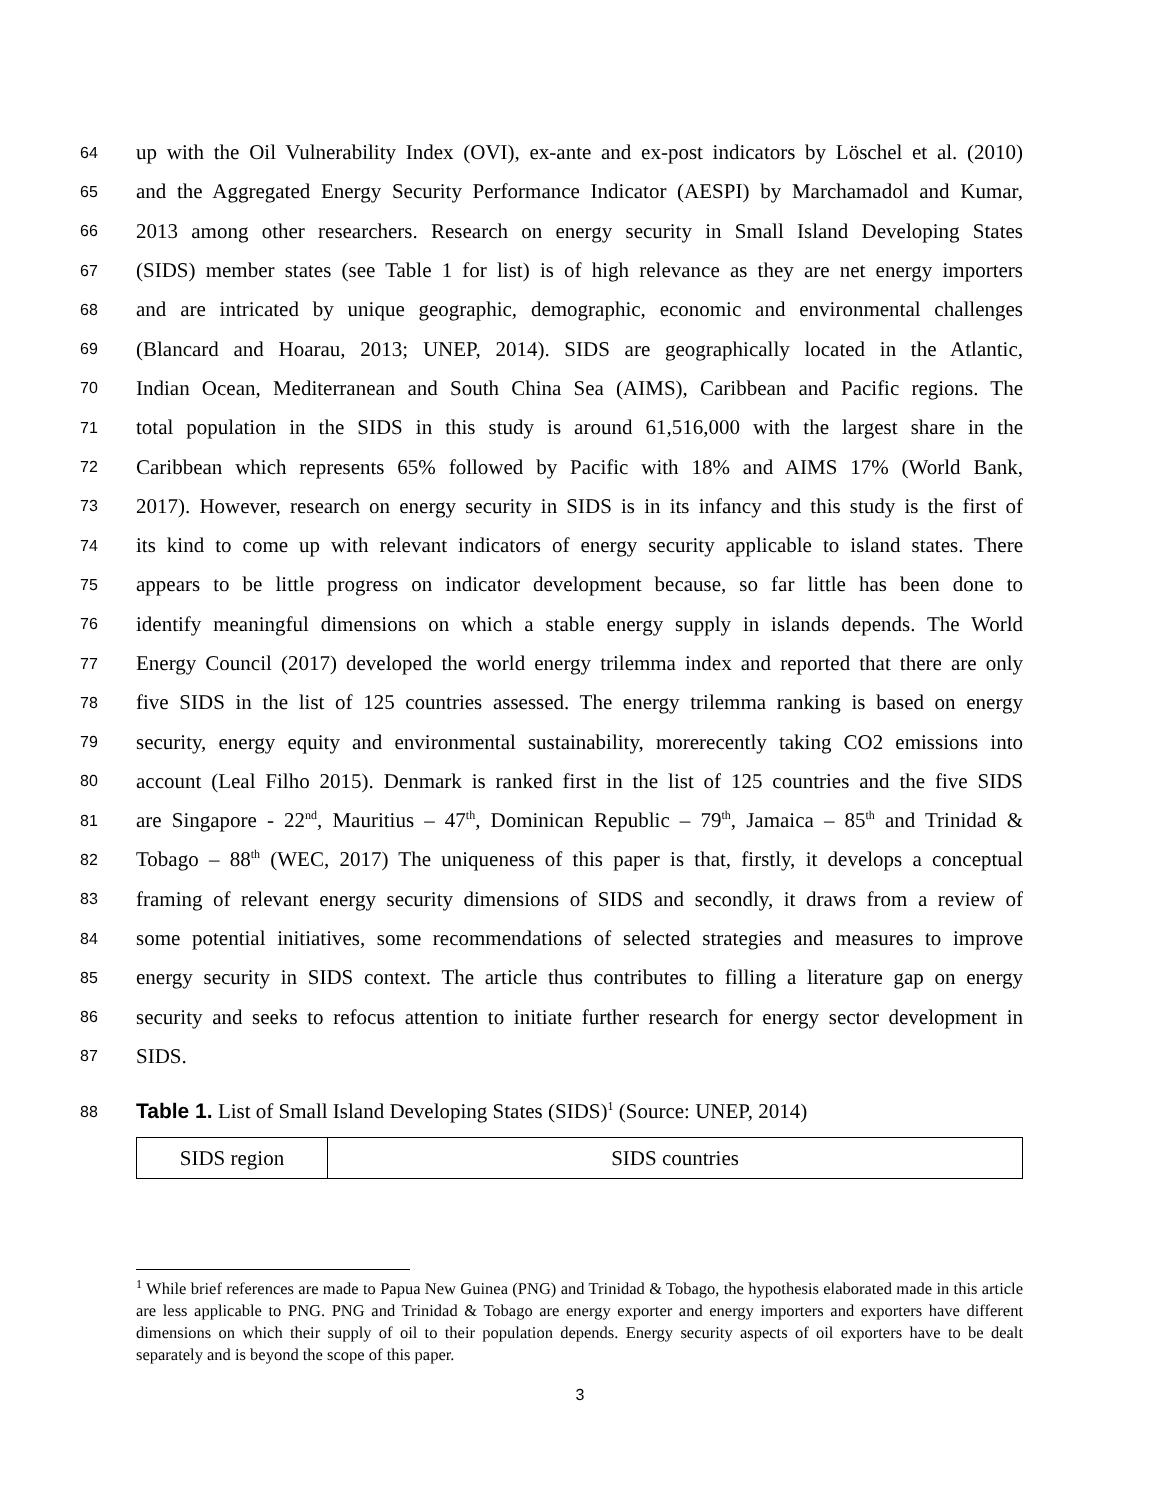64 up with the Oil Vulnerability Index (OVI), ex-ante and ex-post indicators by Löschel et al. (2010)
65 and the Aggregated Energy Security Performance Indicator (AESPI) by Marchamadol and Kumar,
66 2013 among other researchers. Research on energy security in Small Island Developing States
67 (SIDS) member states (see Table 1 for list) is of high relevance as they are net energy importers
68 and are intricated by unique geographic, demographic, economic and environmental challenges
69 (Blancard and Hoarau, 2013; UNEP, 2014). SIDS are geographically located in the Atlantic,
70 Indian Ocean, Mediterranean and South China Sea (AIMS), Caribbean and Pacific regions. The
71 total population in the SIDS in this study is around 61,516,000 with the largest share in the
72 Caribbean which represents 65% followed by Pacific with 18% and AIMS 17% (World Bank,
73 2017). However, research on energy security in SIDS is in its infancy and this study is the first of
74 its kind to come up with relevant indicators of energy security applicable to island states. There
75 appears to be little progress on indicator development because, so far little has been done to
76 identify meaningful dimensions on which a stable energy supply in islands depends. The World
77 Energy Council (2017) developed the world energy trilemma index and reported that there are only
78 five SIDS in the list of 125 countries assessed. The energy trilemma ranking is based on energy
79 security, energy equity and environmental sustainability, morerecently taking CO2 emissions into
80 account (Leal Filho 2015). Denmark is ranked first in the list of 125 countries and the five SIDS
81 are Singapore - 22<sup>nd</sup>, Mauritius – 47<sup>th</sup>, Dominican Republic – 79<sup>th</sup>, Jamaica – 85<sup>th</sup> and Trinidad &
82 Tobago – 88<sup>th</sup> (WEC, 2017) The uniqueness of this paper is that, firstly, it develops a conceptual
83 framing of relevant energy security dimensions of SIDS and secondly, it draws from a review of
84 some potential initiatives, some recommendations of selected strategies and measures to improve
85 energy security in SIDS context. The article thus contributes to filling a literature gap on energy
86 security and seeks to refocus attention to initiate further research for energy sector development in
87 SIDS.
88 Table 1. List of Small Island Developing States (SIDS)<sup>1</sup> (Source: UNEP, 2014)
| SIDS region | SIDS countries |
| --- | --- |
<sup>1</sup> While brief references are made to Papua New Guinea (PNG) and Trinidad & Tobago, the hypothesis elaborated made in this article are less applicable to PNG. PNG and Trinidad & Tobago are energy exporter and energy importers and exporters have different dimensions on which their supply of oil to their population depends. Energy security aspects of oil exporters have to be dealt separately and is beyond the scope of this paper.
3